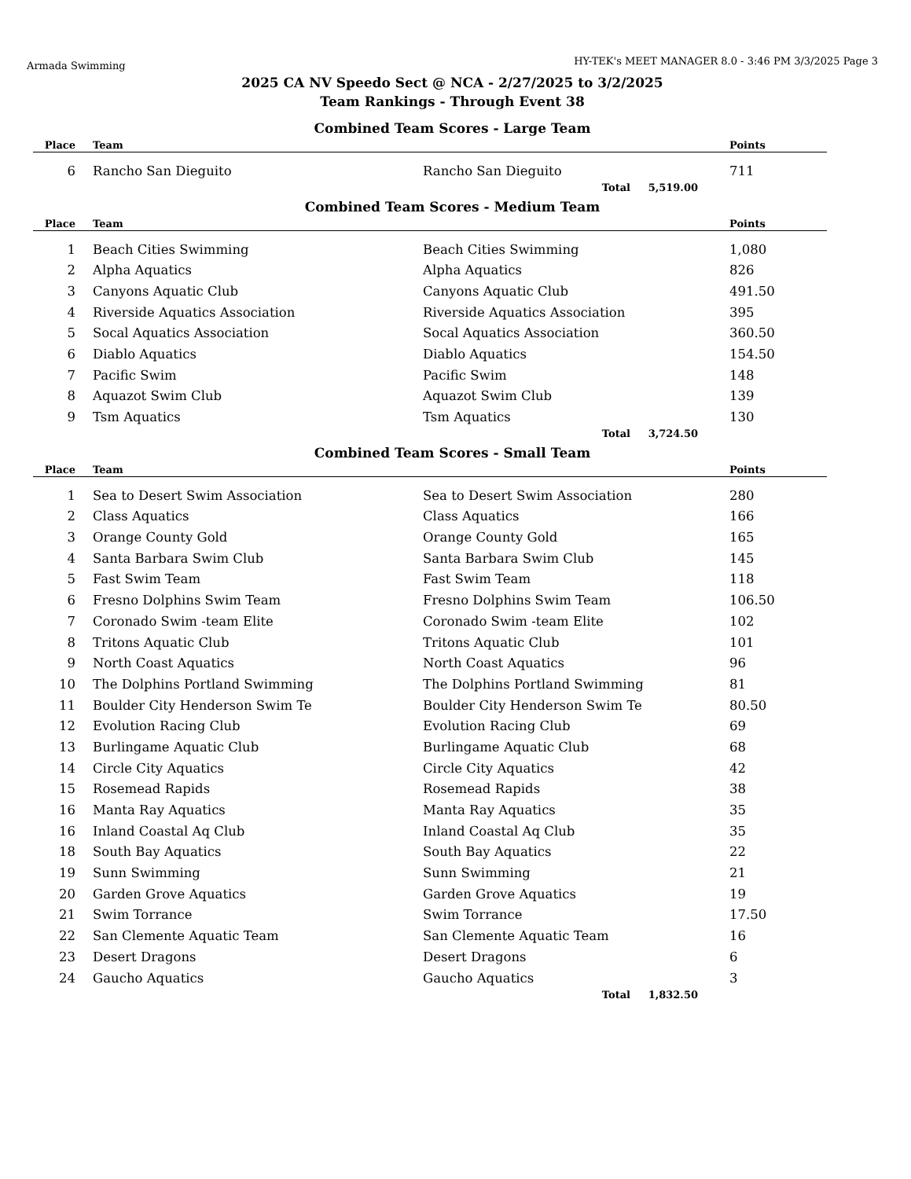Armada Swimming HY-TEK's MEET MANAGER 8.0 - 3:46 PM 3/3/2025 Page 3
2025 CA NV Speedo Sect @ NCA - 2/27/2025 to 3/2/2025
Team Rankings - Through Event 38
Combined Team Scores - Large Team
| Place | Team | | Points |
| --- | --- | --- | --- |
| 6 | Rancho San Dieguito | Rancho San Dieguito | 711 |
| | | Total 5,519.00 | |
Combined Team Scores - Medium Team
| Place | Team | | Points |
| --- | --- | --- | --- |
| 1 | Beach Cities Swimming | Beach Cities Swimming | 1,080 |
| 2 | Alpha Aquatics | Alpha Aquatics | 826 |
| 3 | Canyons Aquatic Club | Canyons Aquatic Club | 491.50 |
| 4 | Riverside Aquatics Association | Riverside Aquatics Association | 395 |
| 5 | Socal Aquatics Association | Socal Aquatics Association | 360.50 |
| 6 | Diablo Aquatics | Diablo Aquatics | 154.50 |
| 7 | Pacific Swim | Pacific Swim | 148 |
| 8 | Aquazot Swim Club | Aquazot Swim Club | 139 |
| 9 | Tsm Aquatics | Tsm Aquatics | 130 |
| | | Total 3,724.50 | |
Combined Team Scores - Small Team
| Place | Team | | Points |
| --- | --- | --- | --- |
| 1 | Sea to Desert Swim Association | Sea to Desert Swim Association | 280 |
| 2 | Class Aquatics | Class Aquatics | 166 |
| 3 | Orange County Gold | Orange County Gold | 165 |
| 4 | Santa Barbara Swim Club | Santa Barbara Swim Club | 145 |
| 5 | Fast Swim Team | Fast Swim Team | 118 |
| 6 | Fresno Dolphins Swim Team | Fresno Dolphins Swim Team | 106.50 |
| 7 | Coronado Swim -team Elite | Coronado Swim -team Elite | 102 |
| 8 | Tritons Aquatic Club | Tritons Aquatic Club | 101 |
| 9 | North Coast Aquatics | North Coast Aquatics | 96 |
| 10 | The Dolphins Portland Swimming | The Dolphins Portland Swimming | 81 |
| 11 | Boulder City Henderson Swim Te | Boulder City Henderson Swim Te | 80.50 |
| 12 | Evolution Racing Club | Evolution Racing Club | 69 |
| 13 | Burlingame Aquatic Club | Burlingame Aquatic Club | 68 |
| 14 | Circle City Aquatics | Circle City Aquatics | 42 |
| 15 | Rosemead Rapids | Rosemead Rapids | 38 |
| 16 | Manta Ray Aquatics | Manta Ray Aquatics | 35 |
| 16 | Inland Coastal Aq Club | Inland Coastal Aq Club | 35 |
| 18 | South Bay Aquatics | South Bay Aquatics | 22 |
| 19 | Sunn Swimming | Sunn Swimming | 21 |
| 20 | Garden Grove Aquatics | Garden Grove Aquatics | 19 |
| 21 | Swim Torrance | Swim Torrance | 17.50 |
| 22 | San Clemente Aquatic Team | San Clemente Aquatic Team | 16 |
| 23 | Desert Dragons | Desert Dragons | 6 |
| 24 | Gaucho Aquatics | Gaucho Aquatics | 3 |
| | | Total 1,832.50 | |